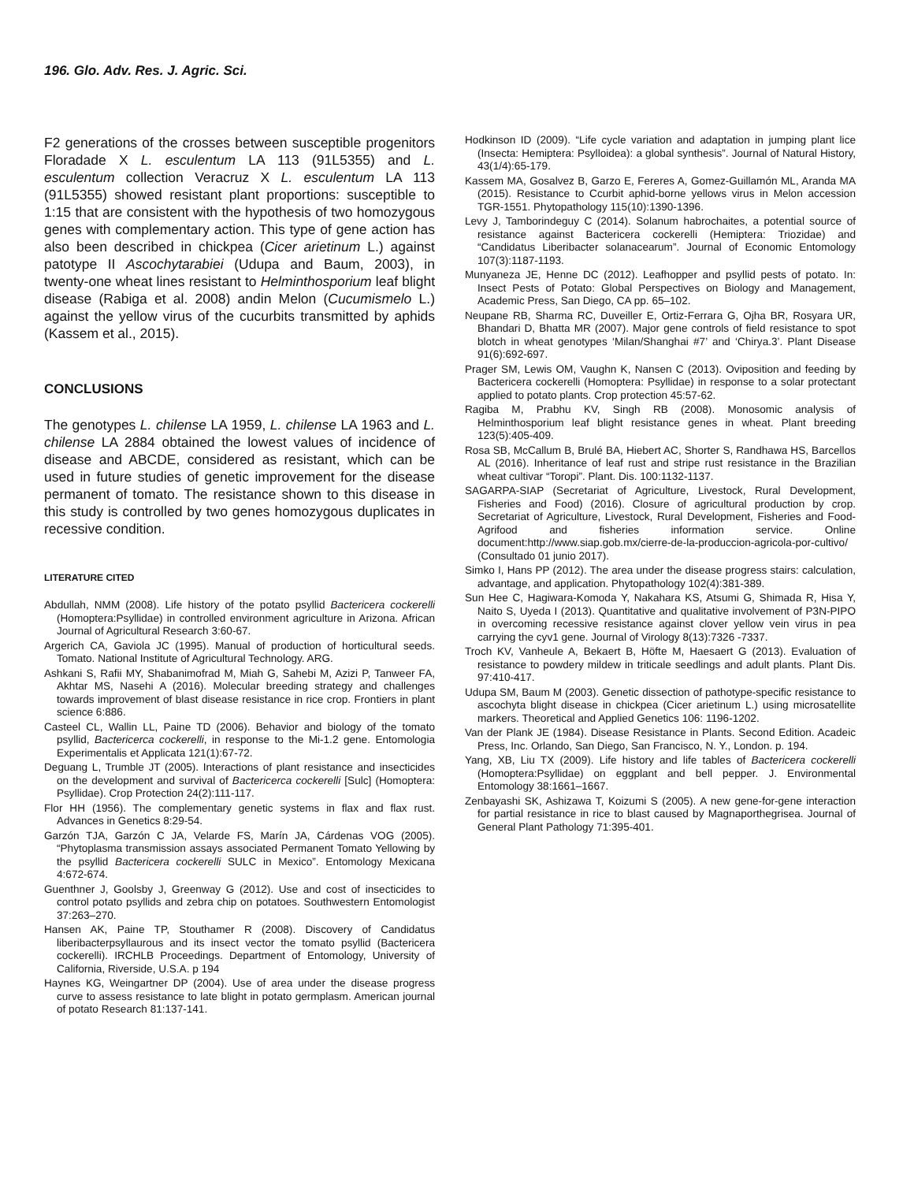196. Glo. Adv. Res. J. Agric. Sci.
F2 generations of the crosses between susceptible progenitors Floradade X L. esculentum LA 113 (91L5355) and L. esculentum collection Veracruz X L. esculentum LA 113 (91L5355) showed resistant plant proportions: susceptible to 1:15 that are consistent with the hypothesis of two homozygous genes with complementary action. This type of gene action has also been described in chickpea (Cicer arietinum L.) against patotype II Ascochytarabiei (Udupa and Baum, 2003), in twenty-one wheat lines resistant to Helminthosporium leaf blight disease (Rabiga et al. 2008) andin Melon (Cucumismelo L.) against the yellow virus of the cucurbits transmitted by aphids (Kassem et al., 2015).
CONCLUSIONS
The genotypes L. chilense LA 1959, L. chilense LA 1963 and L. chilense LA 2884 obtained the lowest values of incidence of disease and ABCDE, considered as resistant, which can be used in future studies of genetic improvement for the disease permanent of tomato. The resistance shown to this disease in this study is controlled by two genes homozygous duplicates in recessive condition.
LITERATURE CITED
Abdullah, NMM (2008). Life history of the potato psyllid Bactericera cockerelli (Homoptera:Psyllidae) in controlled environment agriculture in Arizona. African Journal of Agricultural Research 3:60-67.
Argerich CA, Gaviola JC (1995). Manual of production of horticultural seeds. Tomato. National Institute of Agricultural Technology. ARG.
Ashkani S, Rafii MY, Shabanimofrad M, Miah G, Sahebi M, Azizi P, Tanweer FA, Akhtar MS, Nasehi A (2016). Molecular breeding strategy and challenges towards improvement of blast disease resistance in rice crop. Frontiers in plant science 6:886.
Casteel CL, Wallin LL, Paine TD (2006). Behavior and biology of the tomato psyllid, Bactericerca cockerelli, in response to the Mi-1.2 gene. Entomologia Experimentalis et Applicata 121(1):67-72.
Deguang L, Trumble JT (2005). Interactions of plant resistance and insecticides on the development and survival of Bactericerca cockerelli [Sulc] (Homoptera: Psyllidae). Crop Protection 24(2):111-117.
Flor HH (1956). The complementary genetic systems in flax and flax rust. Advances in Genetics 8:29-54.
Garzón TJA, Garzón C JA, Velarde FS, Marín JA, Cárdenas VOG (2005). “Phytoplasma transmission assays associated Permanent Tomato Yellowing by the psyllid Bactericera cockerelli SULC in Mexico”. Entomology Mexicana 4:672-674.
Guenthner J, Goolsby J, Greenway G (2012). Use and cost of insecticides to control potato psyllids and zebra chip on potatoes. Southwestern Entomologist 37:263–270.
Hansen AK, Paine TP, Stouthamer R (2008). Discovery of Candidatus liberibacterpsyllaurous and its insect vector the tomato psyllid (Bactericera cockerelli). IRCHLB Proceedings. Department of Entomology, University of California, Riverside, U.S.A. p 194
Haynes KG, Weingartner DP (2004). Use of area under the disease progress curve to assess resistance to late blight in potato germplasm. American journal of potato Research 81:137-141.
Hodkinson ID (2009). “Life cycle variation and adaptation in jumping plant lice (Insecta: Hemiptera: Psylloidea): a global synthesis”. Journal of Natural History, 43(1/4):65-179.
Kassem MA, Gosalvez B, Garzo E, Fereres A, Gomez-Guillamón ML, Aranda MA (2015). Resistance to Ccurbit aphid-borne yellows virus in Melon accession TGR-1551. Phytopathology 115(10):1390-1396.
Levy J, Tamborindeguy C (2014). Solanum habrochaites, a potential source of resistance against Bactericera cockerelli (Hemiptera: Triozidae) and “Candidatus Liberibacter solanacearum”. Journal of Economic Entomology 107(3):1187-1193.
Munyaneza JE, Henne DC (2012). Leafhopper and psyllid pests of potato. In: Insect Pests of Potato: Global Perspectives on Biology and Management, Academic Press, San Diego, CA pp. 65–102.
Neupane RB, Sharma RC, Duveiller E, Ortiz-Ferrara G, Ojha BR, Rosyara UR, Bhandari D, Bhatta MR (2007). Major gene controls of field resistance to spot blotch in wheat genotypes ‘Milan/Shanghai #7’ and ‘Chirya.3’. Plant Disease 91(6):692-697.
Prager SM, Lewis OM, Vaughn K, Nansen C (2013). Oviposition and feeding by Bactericera cockerelli (Homoptera: Psyllidae) in response to a solar protectant applied to potato plants. Crop protection 45:57-62.
Ragiba M, Prabhu KV, Singh RB (2008). Monosomic analysis of Helminthosporium leaf blight resistance genes in wheat. Plant breeding 123(5):405-409.
Rosa SB, McCallum B, Brulé BA, Hiebert AC, Shorter S, Randhawa HS, Barcellos AL (2016). Inheritance of leaf rust and stripe rust resistance in the Brazilian wheat cultivar “Toropi”. Plant. Dis. 100:1132-1137.
SAGARPA-SIAP (Secretariat of Agriculture, Livestock, Rural Development, Fisheries and Food) (2016). Closure of agricultural production by crop. Secretariat of Agriculture, Livestock, Rural Development, Fisheries and Food-Agrifood and fisheries information service. Online document:http://www.siap.gob.mx/cierre-de-la-produccion-agricola-por-cultivo/ (Consultado 01 junio 2017).
Simko I, Hans PP (2012). The area under the disease progress stairs: calculation, advantage, and application. Phytopathology 102(4):381-389.
Sun Hee C, Hagiwara-Komoda Y, Nakahara KS, Atsumi G, Shimada R, Hisa Y, Naito S, Uyeda I (2013). Quantitative and qualitative involvement of P3N-PIPO in overcoming recessive resistance against clover yellow vein virus in pea carrying the cyv1 gene. Journal of Virology 8(13):7326 -7337.
Troch KV, Vanheule A, Bekaert B, Höfte M, Haesaert G (2013). Evaluation of resistance to powdery mildew in triticale seedlings and adult plants. Plant Dis. 97:410-417.
Udupa SM, Baum M (2003). Genetic dissection of pathotype-specific resistance to ascochyta blight disease in chickpea (Cicer arietinum L.) using microsatellite markers. Theoretical and Applied Genetics 106: 1196-1202.
Van der Plank JE (1984). Disease Resistance in Plants. Second Edition. Acadeic Press, Inc. Orlando, San Diego, San Francisco, N. Y., London. p. 194.
Yang, XB, Liu TX (2009). Life history and life tables of Bactericera cockerelli (Homoptera:Psyllidae) on eggplant and bell pepper. J. Environmental Entomology 38:1661–1667.
Zenbayashi SK, Ashizawa T, Koizumi S (2005). A new gene-for-gene interaction for partial resistance in rice to blast caused by Magnaporthegrisea. Journal of General Plant Pathology 71:395-401.